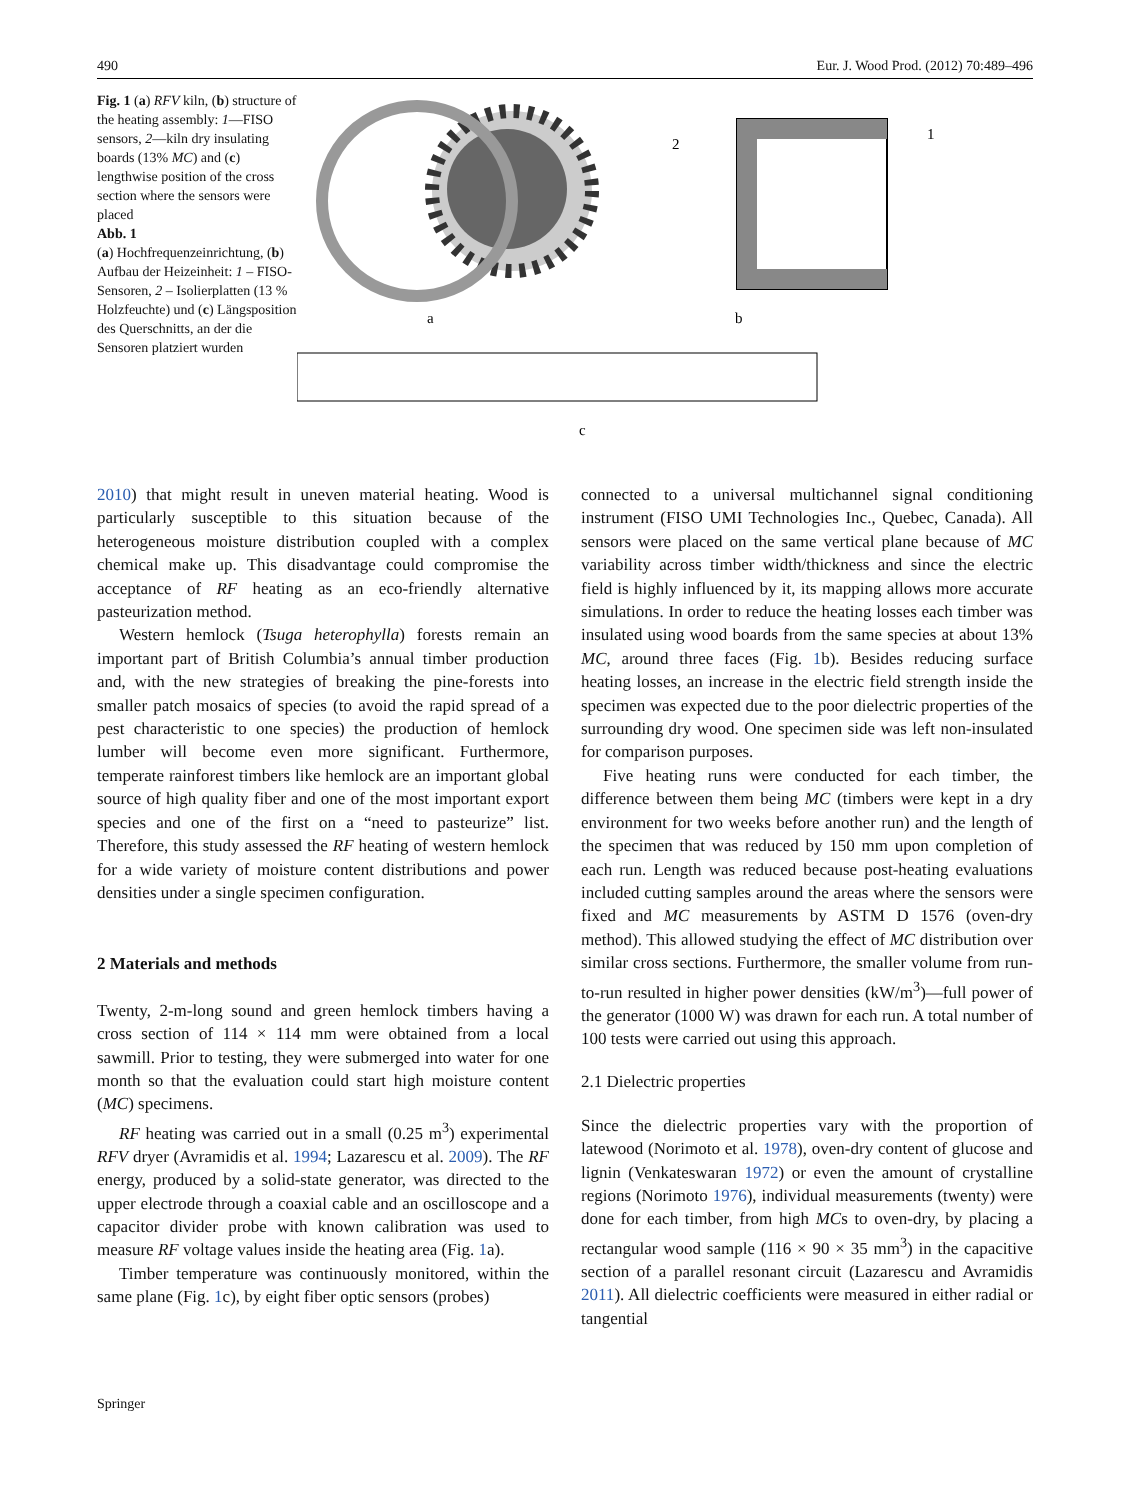490 Eur. J. Wood Prod. (2012) 70:489–496
Fig. 1 (a) RFV kiln, (b) structure of the heating assembly: 1—FISO sensors, 2—kiln dry insulating boards (13% MC) and (c) lengthwise position of the cross section where the sensors were placed
Abb. 1
(a) Hochfrequenzeinrichtung, (b) Aufbau der Heizeinheit: 1 – FISO-Sensoren, 2 – Isolierplatten (13 % Holzfeuchte) und (c) Längsposition des Querschnitts, an der die Sensoren platziert wurden
2
1
a
b
c
2010) that might result in uneven material heating. Wood is particularly susceptible to this situation because of the heterogeneous moisture distribution coupled with a complex chemical make up. This disadvantage could compromise the acceptance of RF heating as an eco-friendly alternative pasteurization method.
Western hemlock (Tsuga heterophylla) forests remain an important part of British Columbia’s annual timber production and, with the new strategies of breaking the pine-forests into smaller patch mosaics of species (to avoid the rapid spread of a pest characteristic to one species) the production of hemlock lumber will become even more significant. Furthermore, temperate rainforest timbers like hemlock are an important global source of high quality fiber and one of the most important export species and one of the first on a “need to pasteurize” list. Therefore, this study assessed the RF heating of western hemlock for a wide variety of moisture content distributions and power densities under a single specimen configuration.
2 Materials and methods
Twenty, 2-m-long sound and green hemlock timbers having a cross section of 114 × 114 mm were obtained from a local sawmill. Prior to testing, they were submerged into water for one month so that the evaluation could start high moisture content (MC) specimens.
RF heating was carried out in a small (0.25 m<sup>3</sup>) experimental RFV dryer (Avramidis et al. 1994; Lazarescu et al. 2009). The RF energy, produced by a solid-state generator, was directed to the upper electrode through a coaxial cable and an oscilloscope and a capacitor divider probe with known calibration was used to measure RF voltage values inside the heating area (Fig. 1a).
Timber temperature was continuously monitored, within the same plane (Fig. 1c), by eight fiber optic sensors (probes)
connected to a universal multichannel signal conditioning instrument (FISO UMI Technologies Inc., Quebec, Canada). All sensors were placed on the same vertical plane because of MC variability across timber width/thickness and since the electric field is highly influenced by it, its mapping allows more accurate simulations. In order to reduce the heating losses each timber was insulated using wood boards from the same species at about 13% MC, around three faces (Fig. 1b). Besides reducing surface heating losses, an increase in the electric field strength inside the specimen was expected due to the poor dielectric properties of the surrounding dry wood. One specimen side was left non-insulated for comparison purposes.
Five heating runs were conducted for each timber, the difference between them being MC (timbers were kept in a dry environment for two weeks before another run) and the length of the specimen that was reduced by 150 mm upon completion of each run. Length was reduced because post-heating evaluations included cutting samples around the areas where the sensors were fixed and MC measurements by ASTM D 1576 (oven-dry method). This allowed studying the effect of MC distribution over similar cross sections. Furthermore, the smaller volume from run-to-run resulted in higher power densities (kW/m<sup>3</sup>)—full power of the generator (1000 W) was drawn for each run. A total number of 100 tests were carried out using this approach.
2.1 Dielectric properties
Since the dielectric properties vary with the proportion of latewood (Norimoto et al. 1978), oven-dry content of glucose and lignin (Venkateswaran 1972) or even the amount of crystalline regions (Norimoto 1976), individual measurements (twenty) were done for each timber, from high MCs to oven-dry, by placing a rectangular wood sample (116 × 90 × 35 mm<sup>3</sup>) in the capacitive section of a parallel resonant circuit (Lazarescu and Avramidis 2011). All dielectric coefficients were measured in either radial or tangential
Springer